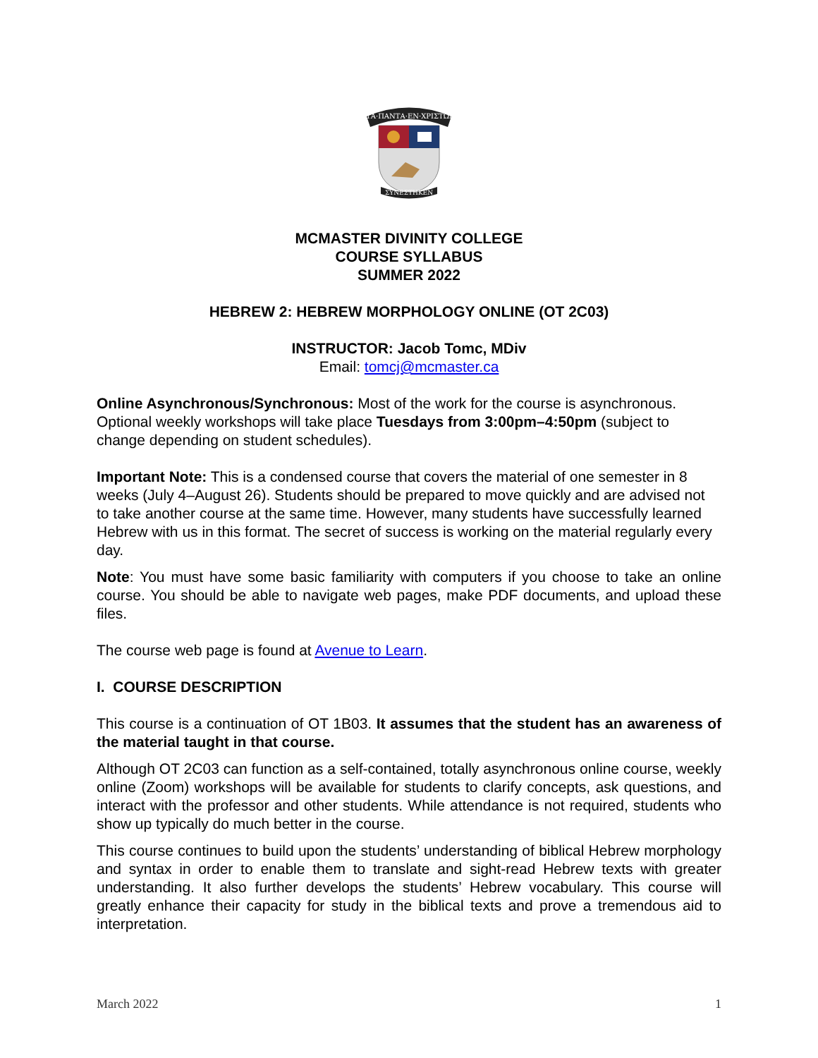ΤΑ·ΠΑΝΤΑ·ΕΝ·ΧΡΙΣΤΩΙ
ΣΥΝΕΣΤΗΚΕΝ
MCMASTER DIVINITY COLLEGE
COURSE SYLLABUS
SUMMER 2022
HEBREW 2: HEBREW MORPHOLOGY ONLINE (OT 2C03)
INSTRUCTOR: Jacob Tomc, MDiv
Email: tomcj@mcmaster.ca
Online Asynchronous/Synchronous: Most of the work for the course is asynchronous. Optional weekly workshops will take place Tuesdays from 3:00pm–4:50pm (subject to change depending on student schedules).
Important Note: This is a condensed course that covers the material of one semester in 8 weeks (July 4–August 26). Students should be prepared to move quickly and are advised not to take another course at the same time. However, many students have successfully learned Hebrew with us in this format. The secret of success is working on the material regularly every day.
Note: You must have some basic familiarity with computers if you choose to take an online course. You should be able to navigate web pages, make PDF documents, and upload these files.
The course web page is found at Avenue to Learn.
I. COURSE DESCRIPTION
This course is a continuation of OT 1B03. It assumes that the student has an awareness of the material taught in that course.
Although OT 2C03 can function as a self-contained, totally asynchronous online course, weekly online (Zoom) workshops will be available for students to clarify concepts, ask questions, and interact with the professor and other students. While attendance is not required, students who show up typically do much better in the course.
This course continues to build upon the students’ understanding of biblical Hebrew morphology and syntax in order to enable them to translate and sight-read Hebrew texts with greater understanding. It also further develops the students’ Hebrew vocabulary. This course will greatly enhance their capacity for study in the biblical texts and prove a tremendous aid to interpretation.
March 2022 1